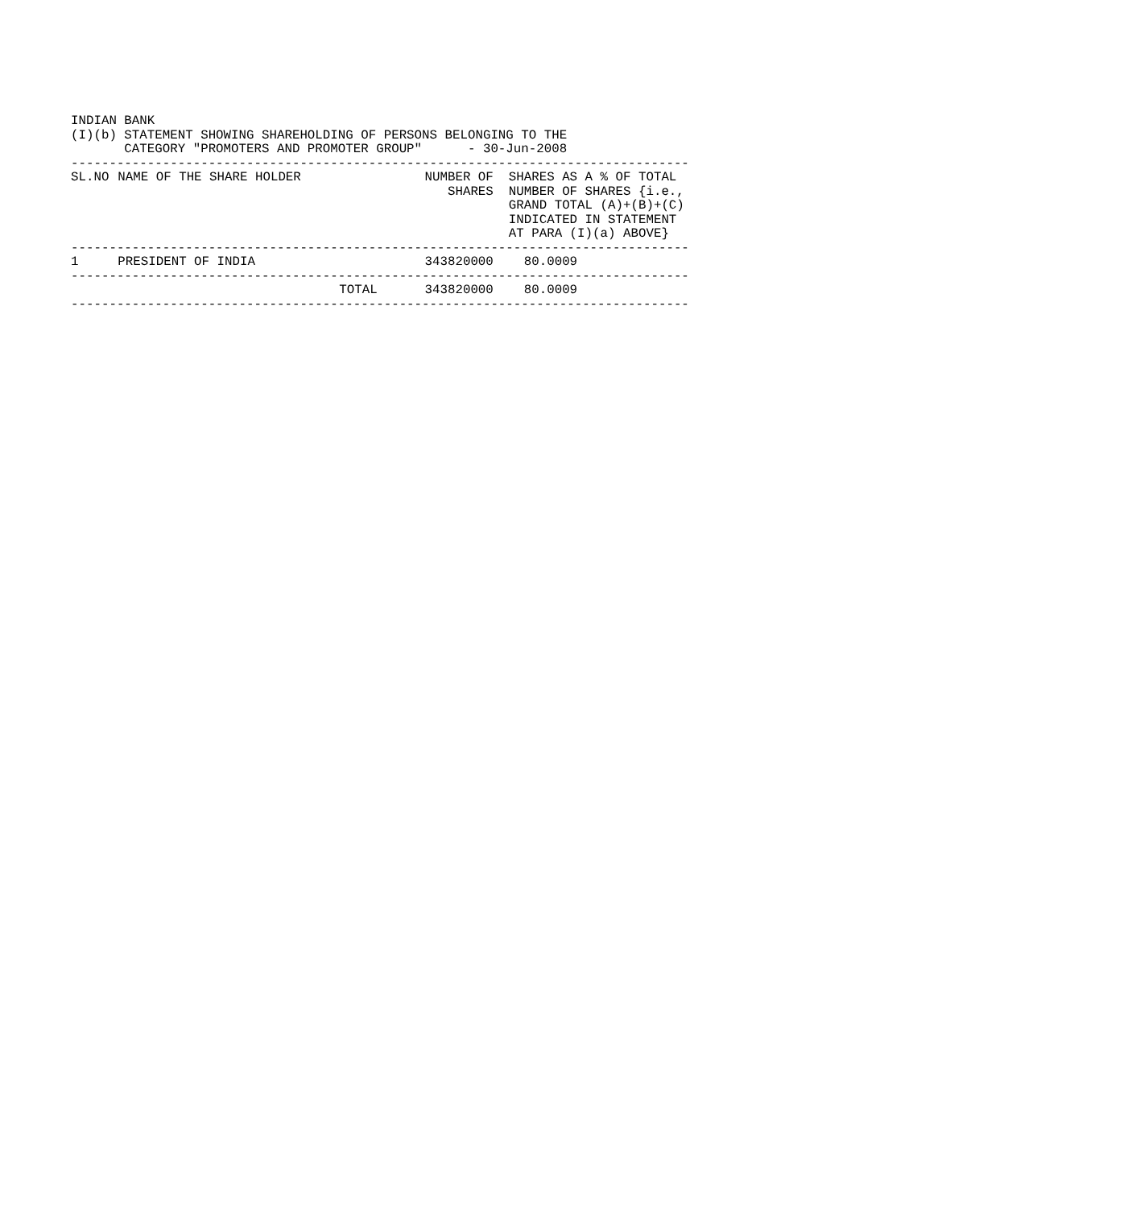INDIAN BANK
(I)(b) STATEMENT SHOWING SHAREHOLDING OF PERSONS BELONGING TO THE
       CATEGORY "PROMOTERS AND PROMOTER GROUP"      - 30-Jun-2008
---------------------------------------------------------------------------------
| SL.NO | NAME OF THE SHARE HOLDER | NUMBER OF SHARES | SHARES AS A % OF TOTAL NUMBER OF SHARES {i.e., GRAND TOTAL (A)+(B)+(C) INDICATED IN STATEMENT AT PARA (I)(a) ABOVE} |
| --- | --- | --- | --- |
| --------------------------------------------------------------------------------- | | | |
| 1 | PRESIDENT OF INDIA | 343820000 | 80.0009 |
| --------------------------------------------------------------------------------- | | | |
| | TOTAL | 343820000 | 80.0009 |
| --------------------------------------------------------------------------------- | | | |